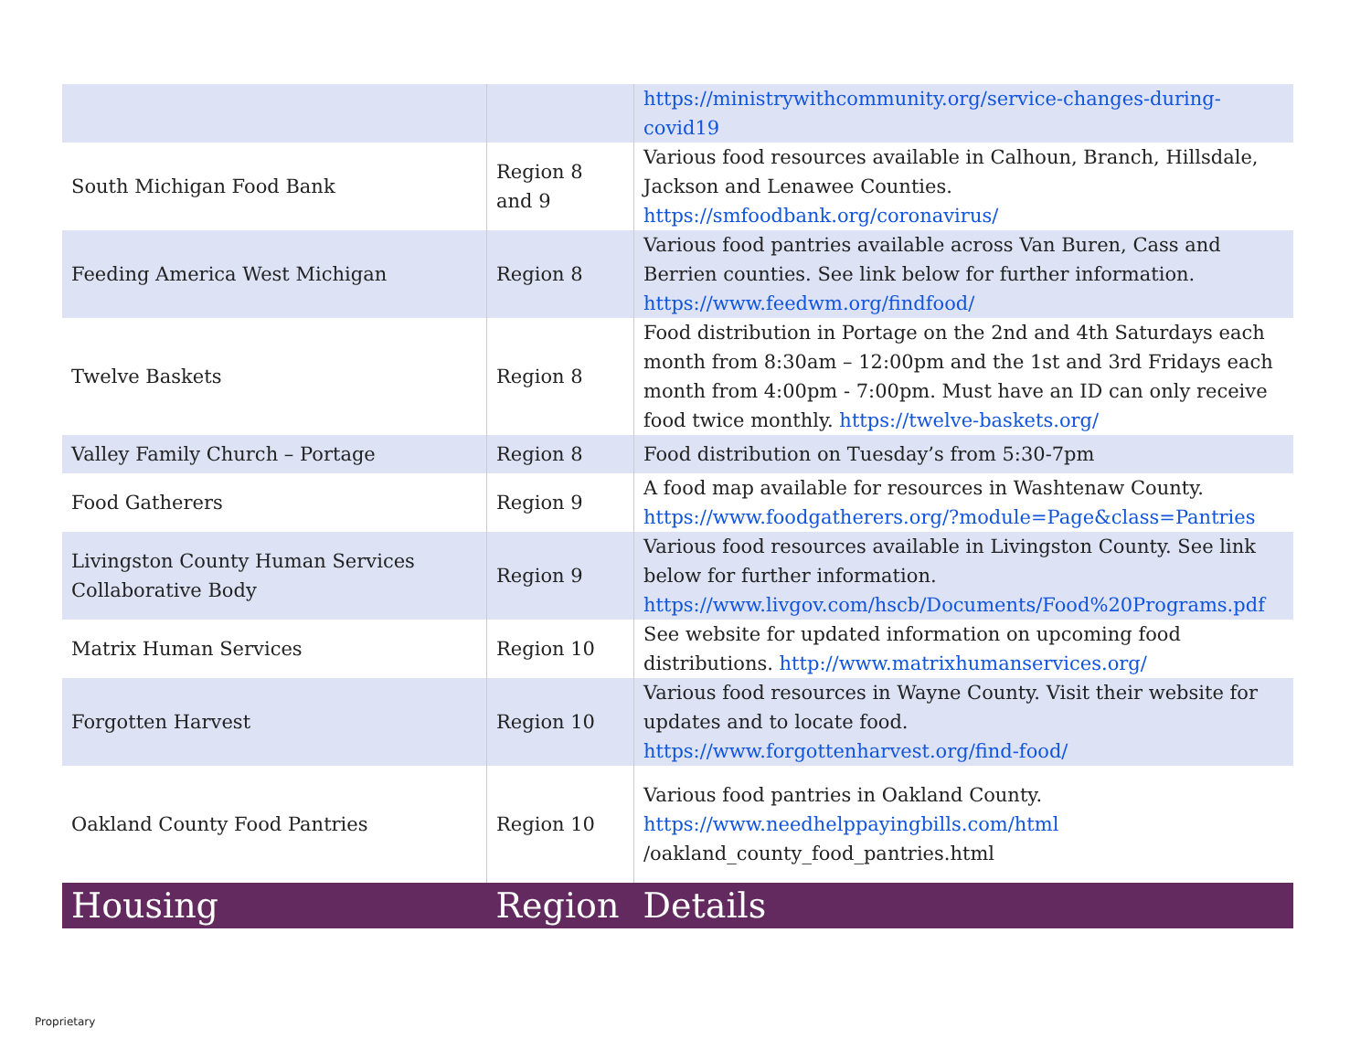| | | https://ministrywithcommunity.org/service-changes-during-covid19 |
| South Michigan Food Bank | Region 8 and 9 | Various food resources available in Calhoun, Branch, Hillsdale, Jackson and Lenawee Counties. https://smfoodbank.org/coronavirus/ |
| Feeding America West Michigan | Region 8 | Various food pantries available across Van Buren, Cass and Berrien counties. See link below for further information. https://www.feedwm.org/findfood/ |
| Twelve Baskets | Region 8 | Food distribution in Portage on the 2nd and 4th Saturdays each month from 8:30am – 12:00pm and the 1st and 3rd Fridays each month from 4:00pm - 7:00pm. Must have an ID can only receive food twice monthly. https://twelve-baskets.org/ |
| Valley Family Church – Portage | Region 8 | Food distribution on Tuesday’s from 5:30-7pm |
| Food Gatherers | Region 9 | A food map available for resources in Washtenaw County. https://www.foodgatherers.org/?module=Page&class=Pantries |
| Livingston County Human Services Collaborative Body | Region 9 | Various food resources available in Livingston County. See link below for further information. https://www.livgov.com/hscb/Documents/Food%20Programs.pdf |
| Matrix Human Services | Region 10 | See website for updated information on upcoming food distributions. http://www.matrixhumanservices.org/ |
| Forgotten Harvest | Region 10 | Various food resources in Wayne County. Visit their website for updates and to locate food. https://www.forgottenharvest.org/find-food/ |
| Oakland County Food Pantries | Region 10 | Various food pantries in Oakland County. https://www.needhelppayingbills.com/html /oakland_county_food_pantries.html |
| Housing | Region | Details |
Proprietary